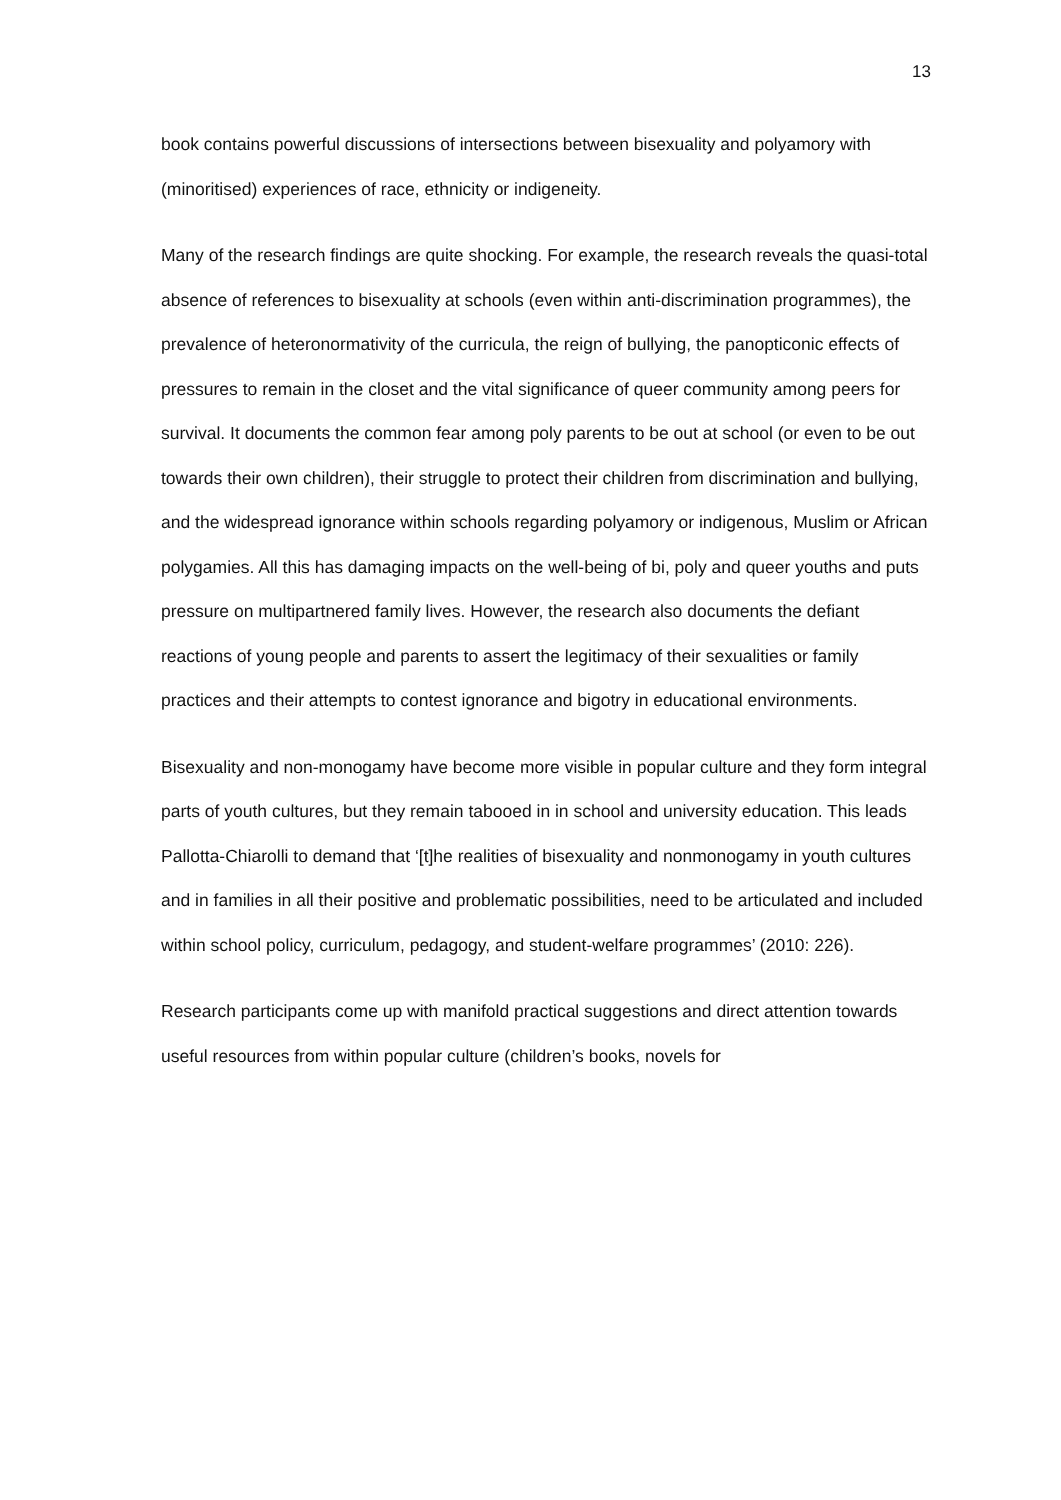13
book contains powerful discussions of intersections between bisexuality and polyamory with (minoritised) experiences of race, ethnicity or indigeneity.
Many of the research findings are quite shocking. For example, the research reveals the quasi-total absence of references to bisexuality at schools (even within anti-discrimination programmes), the prevalence of heteronormativity of the curricula, the reign of bullying, the panopticonic effects of pressures to remain in the closet and the vital significance of queer community among peers for survival. It documents the common fear among poly parents to be out at school (or even to be out towards their own children), their struggle to protect their children from discrimination and bullying, and the widespread ignorance within schools regarding polyamory or indigenous, Muslim or African polygamies. All this has damaging impacts on the well-being of bi, poly and queer youths and puts pressure on multipartnered family lives. However, the research also documents the defiant reactions of young people and parents to assert the legitimacy of their sexualities or family practices and their attempts to contest ignorance and bigotry in educational environments.
Bisexuality and non-monogamy have become more visible in popular culture and they form integral parts of youth cultures, but they remain tabooed in in school and university education. This leads Pallotta-Chiarolli to demand that ‘[t]he realities of bisexuality and nonmonogamy in youth cultures and in families in all their positive and problematic possibilities, need to be articulated and included within school policy, curriculum, pedagogy, and student-welfare programmes’ (2010: 226).
Research participants come up with manifold practical suggestions and direct attention towards useful resources from within popular culture (children’s books, novels for